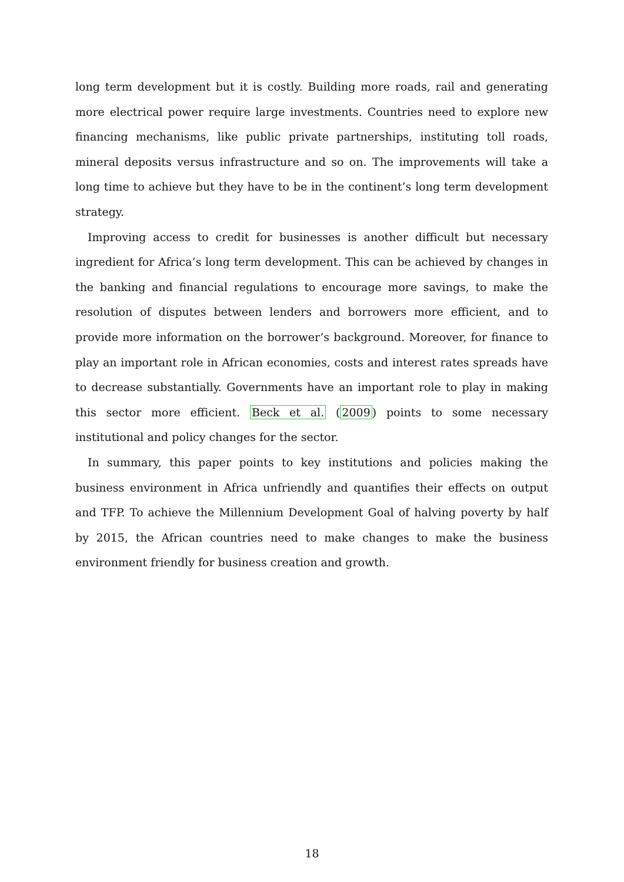long term development but it is costly. Building more roads, rail and generating more electrical power require large investments. Countries need to explore new financing mechanisms, like public private partnerships, instituting toll roads, mineral deposits versus infrastructure and so on. The improvements will take a long time to achieve but they have to be in the continent’s long term development strategy.
Improving access to credit for businesses is another difficult but necessary ingredient for Africa’s long term development. This can be achieved by changes in the banking and financial regulations to encourage more savings, to make the resolution of disputes between lenders and borrowers more efficient, and to provide more information on the borrower’s background. Moreover, for finance to play an important role in African economies, costs and interest rates spreads have to decrease substantially. Governments have an important role to play in making this sector more efficient. Beck et al. (2009) points to some necessary institutional and policy changes for the sector.
In summary, this paper points to key institutions and policies making the business environment in Africa unfriendly and quantifies their effects on output and TFP. To achieve the Millennium Development Goal of halving poverty by half by 2015, the African countries need to make changes to make the business environment friendly for business creation and growth.
18